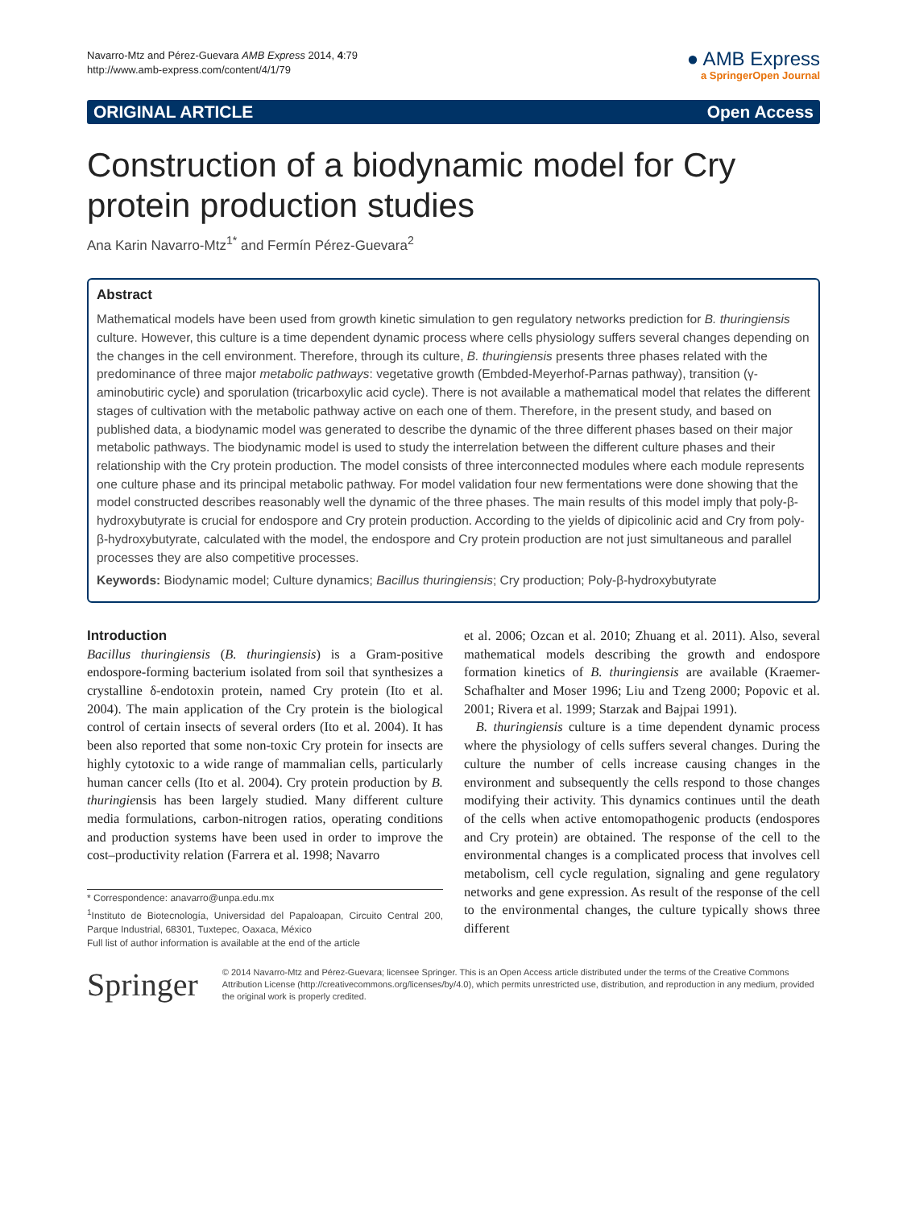Navarro-Mtz and Pérez-Guevara AMB Express 2014, 4:79
http://www.amb-express.com/content/4/1/79
● AMB Express
a SpringerOpen Journal
ORIGINAL ARTICLE Open Access
Construction of a biodynamic model for Cry protein production studies
Ana Karin Navarro-Mtz<sup>1*</sup> and Fermín Pérez-Guevara<sup>2</sup>
Abstract
Mathematical models have been used from growth kinetic simulation to gen regulatory networks prediction for B. thuringiensis culture. However, this culture is a time dependent dynamic process where cells physiology suffers several changes depending on the changes in the cell environment. Therefore, through its culture, B. thuringiensis presents three phases related with the predominance of three major metabolic pathways: vegetative growth (Embded-Meyerhof-Parnas pathway), transition (γ-aminobutiric cycle) and sporulation (tricarboxylic acid cycle). There is not available a mathematical model that relates the different stages of cultivation with the metabolic pathway active on each one of them. Therefore, in the present study, and based on published data, a biodynamic model was generated to describe the dynamic of the three different phases based on their major metabolic pathways. The biodynamic model is used to study the interrelation between the different culture phases and their relationship with the Cry protein production. The model consists of three interconnected modules where each module represents one culture phase and its principal metabolic pathway. For model validation four new fermentations were done showing that the model constructed describes reasonably well the dynamic of the three phases. The main results of this model imply that poly-β-hydroxybutyrate is crucial for endospore and Cry protein production. According to the yields of dipicolinic acid and Cry from poly-β-hydroxybutyrate, calculated with the model, the endospore and Cry protein production are not just simultaneous and parallel processes they are also competitive processes.
Keywords: Biodynamic model; Culture dynamics; Bacillus thuringiensis; Cry production; Poly-β-hydroxybutyrate
Introduction
Bacillus thuringiensis (B. thuringiensis) is a Gram-positive endospore-forming bacterium isolated from soil that synthesizes a crystalline δ-endotoxin protein, named Cry protein (Ito et al. 2004). The main application of the Cry protein is the biological control of certain insects of several orders (Ito et al. 2004). It has been also reported that some non-toxic Cry protein for insects are highly cytotoxic to a wide range of mammalian cells, particularly human cancer cells (Ito et al. 2004). Cry protein production by B. thuringiensis has been largely studied. Many different culture media formulations, carbon-nitrogen ratios, operating conditions and production systems have been used in order to improve the cost–productivity relation (Farrera et al. 1998; Navarro
* Correspondence: anavarro@unpa.edu.mx
<sup>1</sup> Instituto de Biotecnología, Universidad del Papaloapan, Circuito Central 200, Parque Industrial, 68301, Tuxtepec, Oaxaca, México
Full list of author information is available at the end of the article
et al. 2006; Ozcan et al. 2010; Zhuang et al. 2011). Also, several mathematical models describing the growth and endospore formation kinetics of B. thuringiensis are available (Kraemer-Schafhalter and Moser 1996; Liu and Tzeng 2000; Popovic et al. 2001; Rivera et al. 1999; Starzak and Bajpai 1991).
B. thuringiensis culture is a time dependent dynamic process where the physiology of cells suffers several changes. During the culture the number of cells increase causing changes in the environment and subsequently the cells respond to those changes modifying their activity. This dynamics continues until the death of the cells when active entomopathogenic products (endospores and Cry protein) are obtained. The response of the cell to the environmental changes is a complicated process that involves cell metabolism, cell cycle regulation, signaling and gene regulatory networks and gene expression. As result of the response of the cell to the environmental changes, the culture typically shows three different
Springer
© 2014 Navarro-Mtz and Pérez-Guevara; licensee Springer. This is an Open Access article distributed under the terms of the Creative Commons Attribution License (http://creativecommons.org/licenses/by/4.0), which permits unrestricted use, distribution, and reproduction in any medium, provided the original work is properly credited.